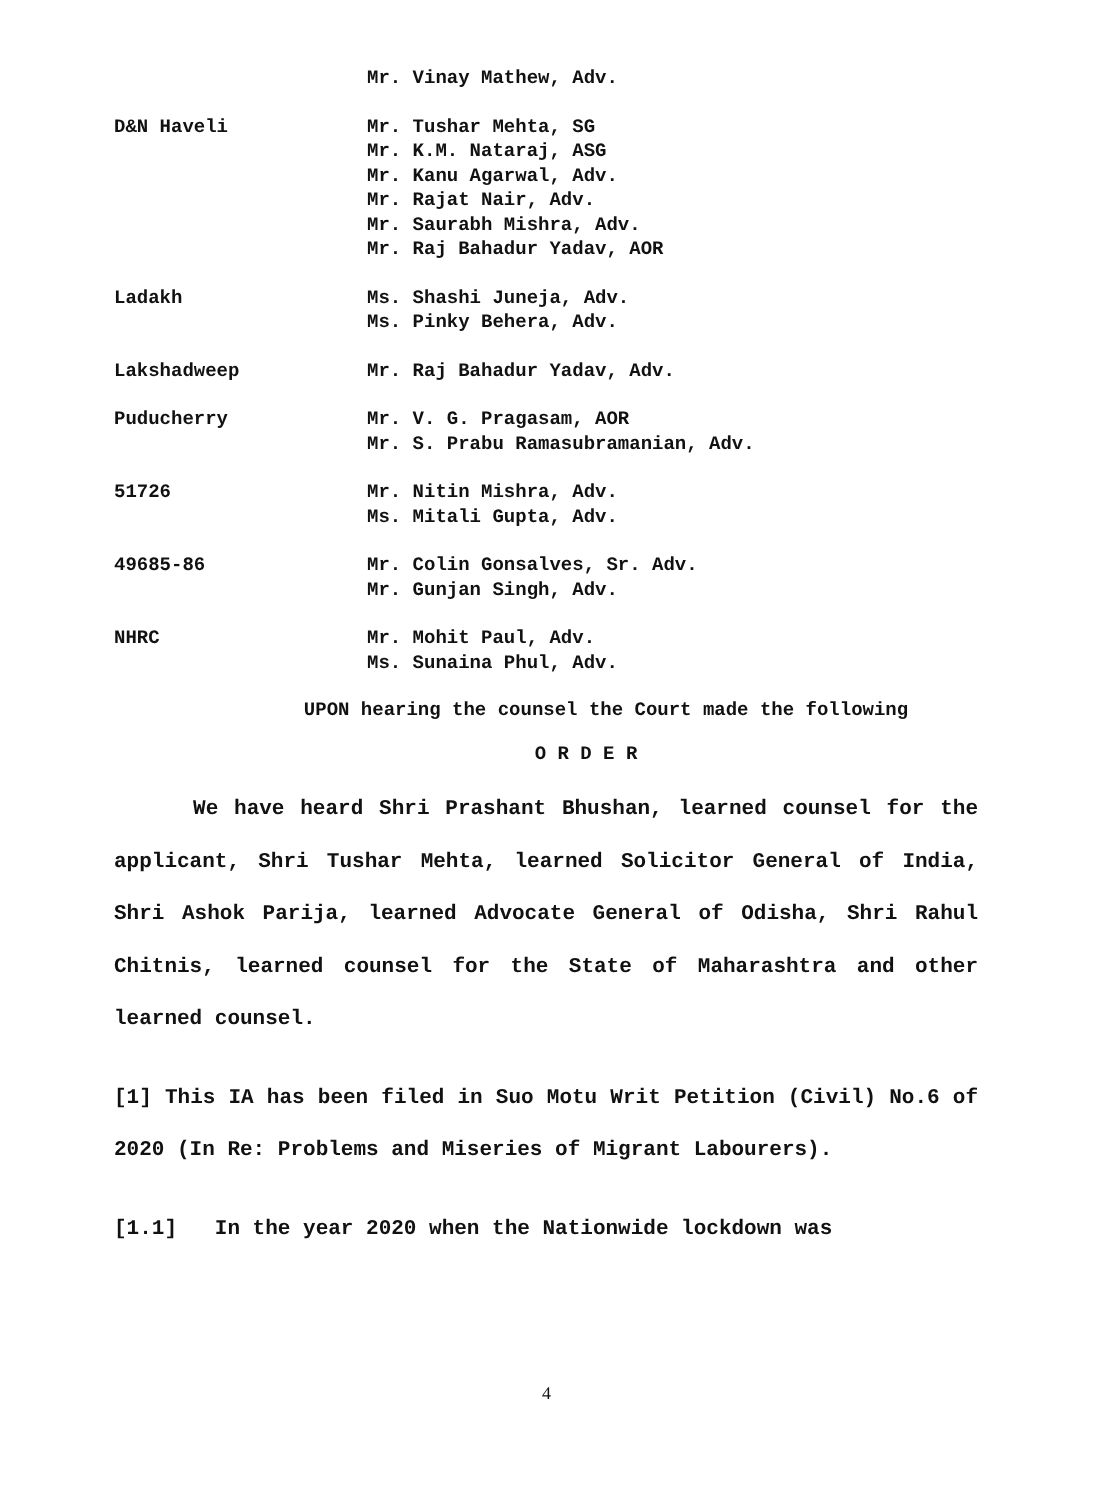Mr. Vinay Mathew, Adv.
D&N Haveli Mr. Tushar Mehta, SG
Mr. K.M. Nataraj, ASG
Mr. Kanu Agarwal, Adv.
Mr. Rajat Nair, Adv.
Mr. Saurabh Mishra, Adv.
Mr. Raj Bahadur Yadav, AOR
Ladakh Ms. Shashi Juneja, Adv.
Ms. Pinky Behera, Adv.
Lakshadweep Mr. Raj Bahadur Yadav, Adv.
Puducherry Mr. V. G. Pragasam, AOR
Mr. S. Prabu Ramasubramanian, Adv.
51726 Mr. Nitin Mishra, Adv.
Ms. Mitali Gupta, Adv.
49685-86 Mr. Colin Gonsalves, Sr. Adv.
Mr. Gunjan Singh, Adv.
NHRC Mr. Mohit Paul, Adv.
Ms. Sunaina Phul, Adv.
UPON hearing the counsel the Court made the following
O R D E R
We have heard Shri Prashant Bhushan, learned counsel for the applicant, Shri Tushar Mehta, learned Solicitor General of India, Shri Ashok Parija, learned Advocate General of Odisha, Shri Rahul Chitnis, learned counsel for the State of Maharashtra and other learned counsel.
[1] This IA has been filed in Suo Motu Writ Petition (Civil) No.6 of 2020 (In Re: Problems and Miseries of Migrant Labourers).
[1.1] In the year 2020 when the Nationwide lockdown was
4